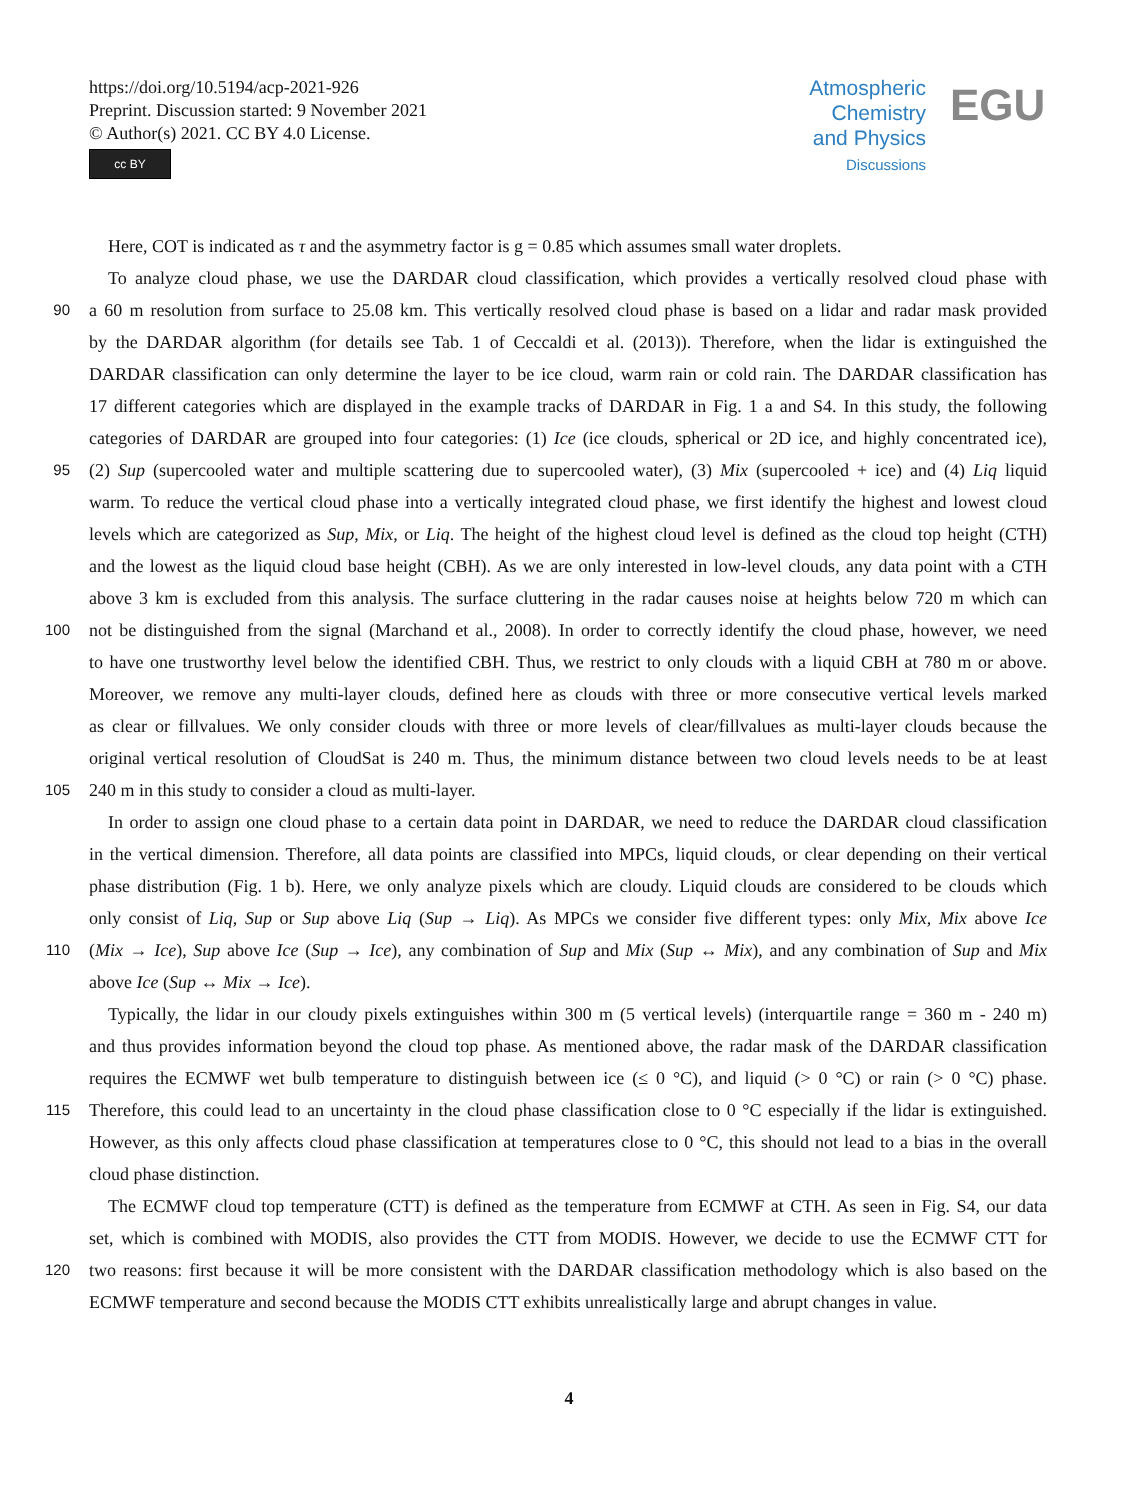https://doi.org/10.5194/acp-2021-926
Preprint. Discussion started: 9 November 2021
© Author(s) 2021. CC BY 4.0 License.
cc BY
Atmospheric
Chemistry
and Physics
Discussions
EGU
Here, COT is indicated as τ and the asymmetry factor is g = 0.85 which assumes small water droplets.
To analyze cloud phase, we use the DARDAR cloud classification, which provides a vertically resolved cloud phase with
90
a 60 m resolution from surface to 25.08 km. This vertically resolved cloud phase is based on a lidar and radar mask provided
by the DARDAR algorithm (for details see Tab. 1 of Ceccaldi et al. (2013)). Therefore, when the lidar is extinguished the
DARDAR classification can only determine the layer to be ice cloud, warm rain or cold rain. The DARDAR classification has
17 different categories which are displayed in the example tracks of DARDAR in Fig. 1 a and S4. In this study, the following
categories of DARDAR are grouped into four categories: (1) Ice (ice clouds, spherical or 2D ice, and highly concentrated ice),
95
(2) Sup (supercooled water and multiple scattering due to supercooled water), (3) Mix (supercooled + ice) and (4) Liq liquid
warm. To reduce the vertical cloud phase into a vertically integrated cloud phase, we first identify the highest and lowest cloud
levels which are categorized as Sup, Mix, or Liq. The height of the highest cloud level is defined as the cloud top height (CTH)
and the lowest as the liquid cloud base height (CBH). As we are only interested in low-level clouds, any data point with a CTH
above 3 km is excluded from this analysis. The surface cluttering in the radar causes noise at heights below 720 m which can
100
not be distinguished from the signal (Marchand et al., 2008). In order to correctly identify the cloud phase, however, we need
to have one trustworthy level below the identified CBH. Thus, we restrict to only clouds with a liquid CBH at 780 m or above.
Moreover, we remove any multi-layer clouds, defined here as clouds with three or more consecutive vertical levels marked
as clear or fillvalues. We only consider clouds with three or more levels of clear/fillvalues as multi-layer clouds because the
original vertical resolution of CloudSat is 240 m. Thus, the minimum distance between two cloud levels needs to be at least
105
240 m in this study to consider a cloud as multi-layer.
In order to assign one cloud phase to a certain data point in DARDAR, we need to reduce the DARDAR cloud classification
in the vertical dimension. Therefore, all data points are classified into MPCs, liquid clouds, or clear depending on their vertical
phase distribution (Fig. 1 b). Here, we only analyze pixels which are cloudy. Liquid clouds are considered to be clouds which
only consist of Liq, Sup or Sup above Liq (Sup → Liq). As MPCs we consider five different types: only Mix, Mix above Ice
110
(Mix → Ice), Sup above Ice (Sup → Ice), any combination of Sup and Mix (Sup ↔ Mix), and any combination of Sup and Mix
above Ice (Sup ↔ Mix → Ice).
Typically, the lidar in our cloudy pixels extinguishes within 300 m (5 vertical levels) (interquartile range = 360 m - 240 m)
and thus provides information beyond the cloud top phase. As mentioned above, the radar mask of the DARDAR classification
requires the ECMWF wet bulb temperature to distinguish between ice (≤ 0 °C), and liquid (> 0 °C) or rain (> 0 °C) phase.
115
Therefore, this could lead to an uncertainty in the cloud phase classification close to 0 °C especially if the lidar is extinguished.
However, as this only affects cloud phase classification at temperatures close to 0 °C, this should not lead to a bias in the overall
cloud phase distinction.
The ECMWF cloud top temperature (CTT) is defined as the temperature from ECMWF at CTH. As seen in Fig. S4, our data
set, which is combined with MODIS, also provides the CTT from MODIS. However, we decide to use the ECMWF CTT for
120
two reasons: first because it will be more consistent with the DARDAR classification methodology which is also based on the
ECMWF temperature and second because the MODIS CTT exhibits unrealistically large and abrupt changes in value.
4